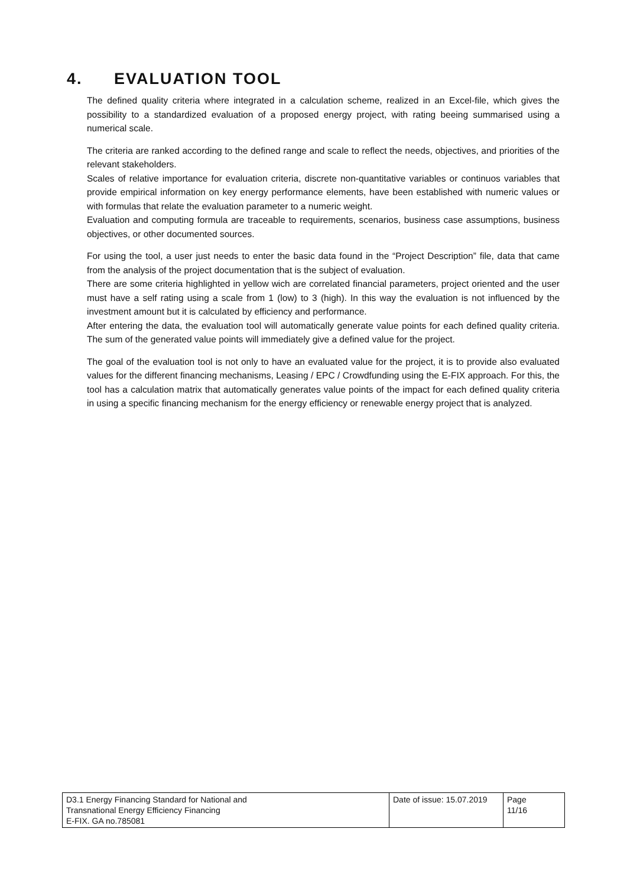4. EVALUATION TOOL
The defined quality criteria where integrated in a calculation scheme, realized in an Excel-file, which gives the possibility to a standardized evaluation of a proposed energy project, with rating beeing summarised using a numerical scale.
The criteria are ranked according to the defined range and scale to reflect the needs, objectives, and priorities of the relevant stakeholders.
Scales of relative importance for evaluation criteria, discrete non-quantitative variables or continuos variables that provide empirical information on key energy performance elements, have been established with numeric values or with formulas that relate the evaluation parameter to a numeric weight.
Evaluation and computing formula are traceable to requirements, scenarios, business case assumptions, business objectives, or other documented sources.
For using the tool, a user just needs to enter the basic data found in the “Project Description” file, data that came from the analysis of the project documentation that is the subject of evaluation.
There are some criteria highlighted in yellow wich are correlated financial parameters, project oriented and the user must have a self rating using a scale from 1 (low) to 3 (high). In this way the evaluation is not influenced by the investment amount but it is calculated by efficiency and performance.
After entering the data, the evaluation tool will automatically generate value points for each defined quality criteria. The sum of the generated value points will immediately give a defined value for the project.
The goal of the evaluation tool is not only to have an evaluated value for the project, it is to provide also evaluated values for the different financing mechanisms, Leasing / EPC / Crowdfunding using the E-FIX approach. For this, the tool has a calculation matrix that automatically generates value points of the impact for each defined quality criteria in using a specific financing mechanism for the energy efficiency or renewable energy project that is analyzed.
| D3.1 Energy Financing Standard for National and Transnational Energy Efficiency Financing E-FIX. GA no.785081 | Date of issue: 15.07.2019 | Page 11/16 |